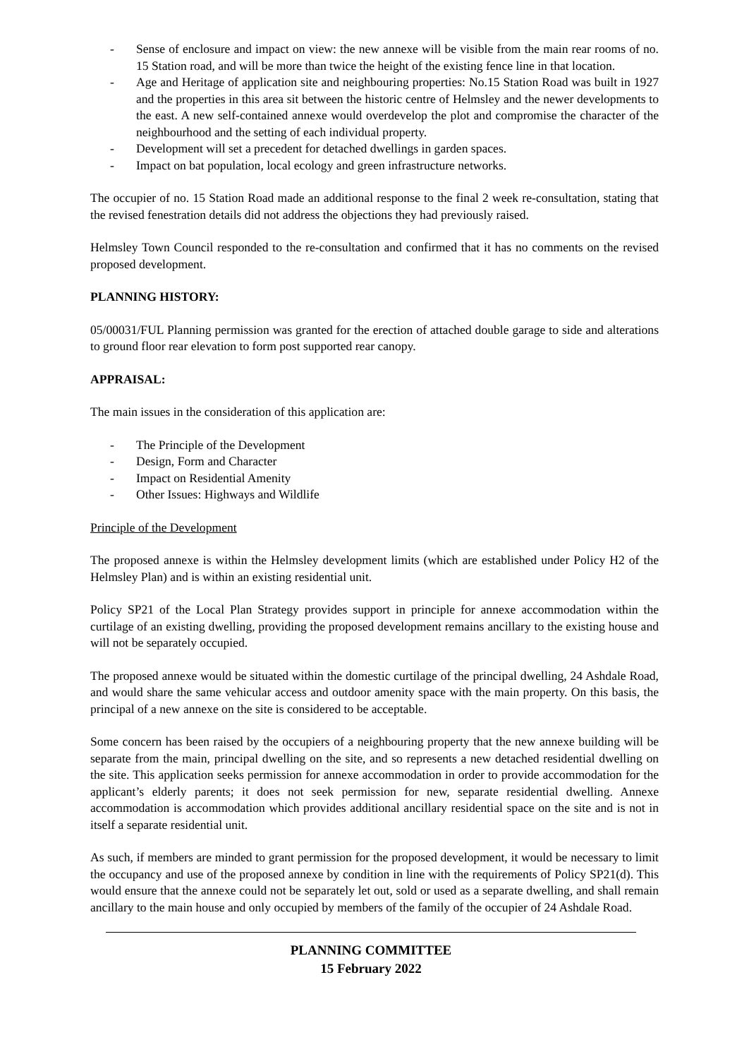- Sense of enclosure and impact on view: the new annexe will be visible from the main rear rooms of no. 15 Station road, and will be more than twice the height of the existing fence line in that location.
- Age and Heritage of application site and neighbouring properties: No.15 Station Road was built in 1927 and the properties in this area sit between the historic centre of Helmsley and the newer developments to the east. A new self-contained annexe would overdevelop the plot and compromise the character of the neighbourhood and the setting of each individual property.
- Development will set a precedent for detached dwellings in garden spaces.
- Impact on bat population, local ecology and green infrastructure networks.
The occupier of no. 15 Station Road made an additional response to the final 2 week re-consultation, stating that the revised fenestration details did not address the objections they had previously raised.
Helmsley Town Council responded to the re-consultation and confirmed that it has no comments on the revised proposed development.
PLANNING HISTORY:
05/00031/FUL Planning permission was granted for the erection of attached double garage to side and alterations to ground floor rear elevation to form post supported rear canopy.
APPRAISAL:
The main issues in the consideration of this application are:
- The Principle of the Development
- Design, Form and Character
- Impact on Residential Amenity
- Other Issues: Highways and Wildlife
Principle of the Development
The proposed annexe is within the Helmsley development limits (which are established under Policy H2 of the Helmsley Plan) and is within an existing residential unit.
Policy SP21 of the Local Plan Strategy provides support in principle for annexe accommodation within the curtilage of an existing dwelling, providing the proposed development remains ancillary to the existing house and will not be separately occupied.
The proposed annexe would be situated within the domestic curtilage of the principal dwelling, 24 Ashdale Road, and would share the same vehicular access and outdoor amenity space with the main property. On this basis, the principal of a new annexe on the site is considered to be acceptable.
Some concern has been raised by the occupiers of a neighbouring property that the new annexe building will be separate from the main, principal dwelling on the site, and so represents a new detached residential dwelling on the site. This application seeks permission for annexe accommodation in order to provide accommodation for the applicant’s elderly parents; it does not seek permission for new, separate residential dwelling. Annexe accommodation is accommodation which provides additional ancillary residential space on the site and is not in itself a separate residential unit.
As such, if members are minded to grant permission for the proposed development, it would be necessary to limit the occupancy and use of the proposed annexe by condition in line with the requirements of Policy SP21(d). This would ensure that the annexe could not be separately let out, sold or used as a separate dwelling, and shall remain ancillary to the main house and only occupied by members of the family of the occupier of 24 Ashdale Road.
PLANNING COMMITTEE
15 February 2022